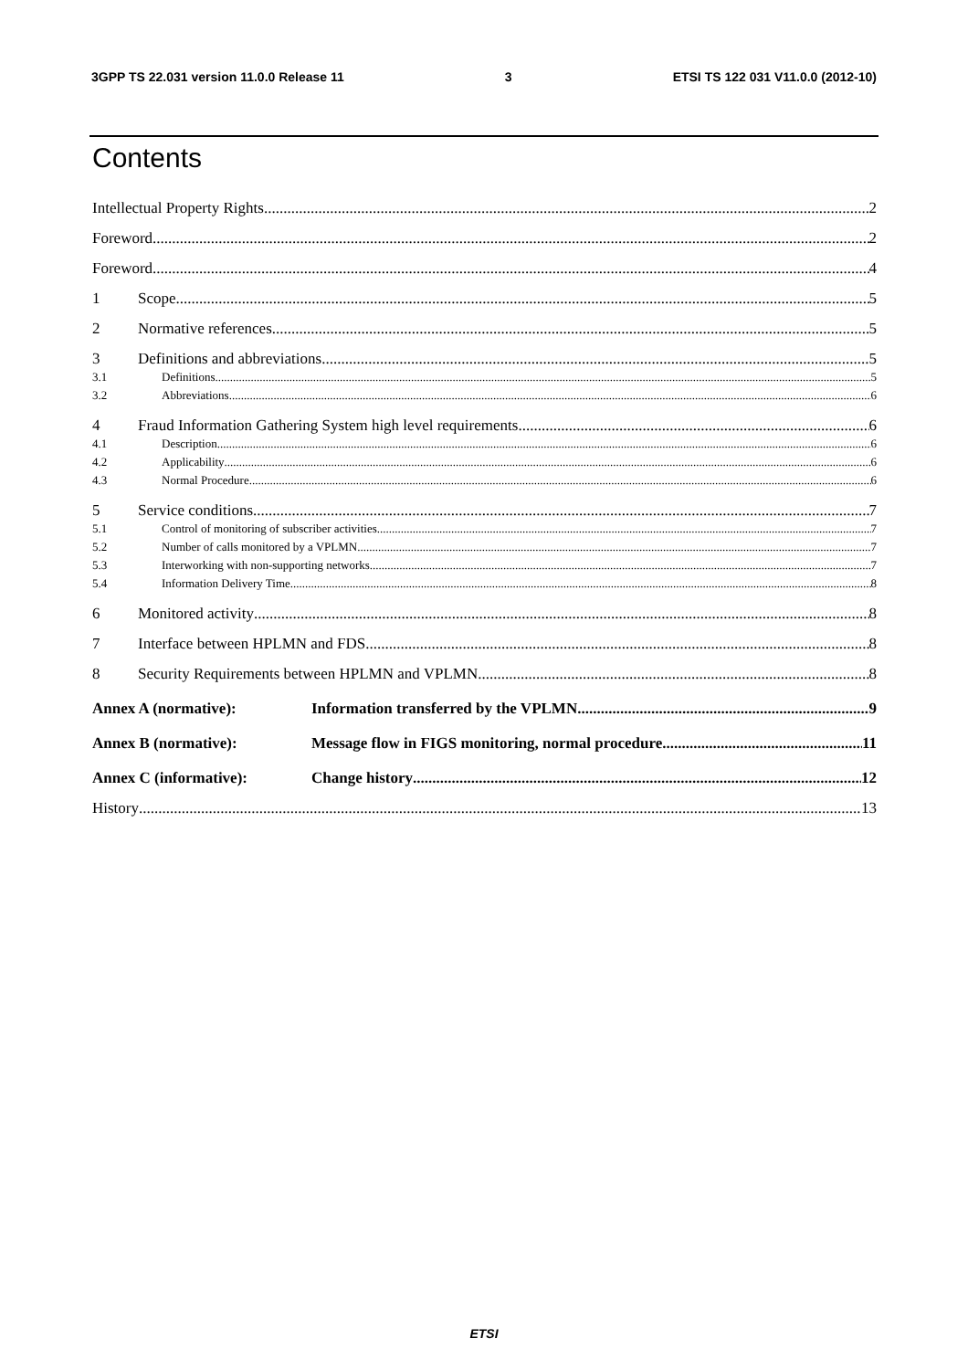3GPP TS 22.031 version 11.0.0 Release 11 3 ETSI TS 122 031 V11.0.0 (2012-10)
Contents
Intellectual Property Rights 2
Foreword 2
Foreword 4
1 Scope 5
2 Normative references 5
3 Definitions and abbreviations 5
3.1 Definitions 5
3.2 Abbreviations 6
4 Fraud Information Gathering System high level requirements 6
4.1 Description 6
4.2 Applicability 6
4.3 Normal Procedure 6
5 Service conditions 7
5.1 Control of monitoring of subscriber activities 7
5.2 Number of calls monitored by a VPLMN 7
5.3 Interworking with non-supporting networks 7
5.4 Information Delivery Time 8
6 Monitored activity 8
7 Interface between HPLMN and FDS 8
8 Security Requirements between HPLMN and VPLMN 8
Annex A (normative): Information transferred by the VPLMN 9
Annex B (normative): Message flow in FIGS monitoring, normal procedure 11
Annex C (informative): Change history 12
History 13
ETSI